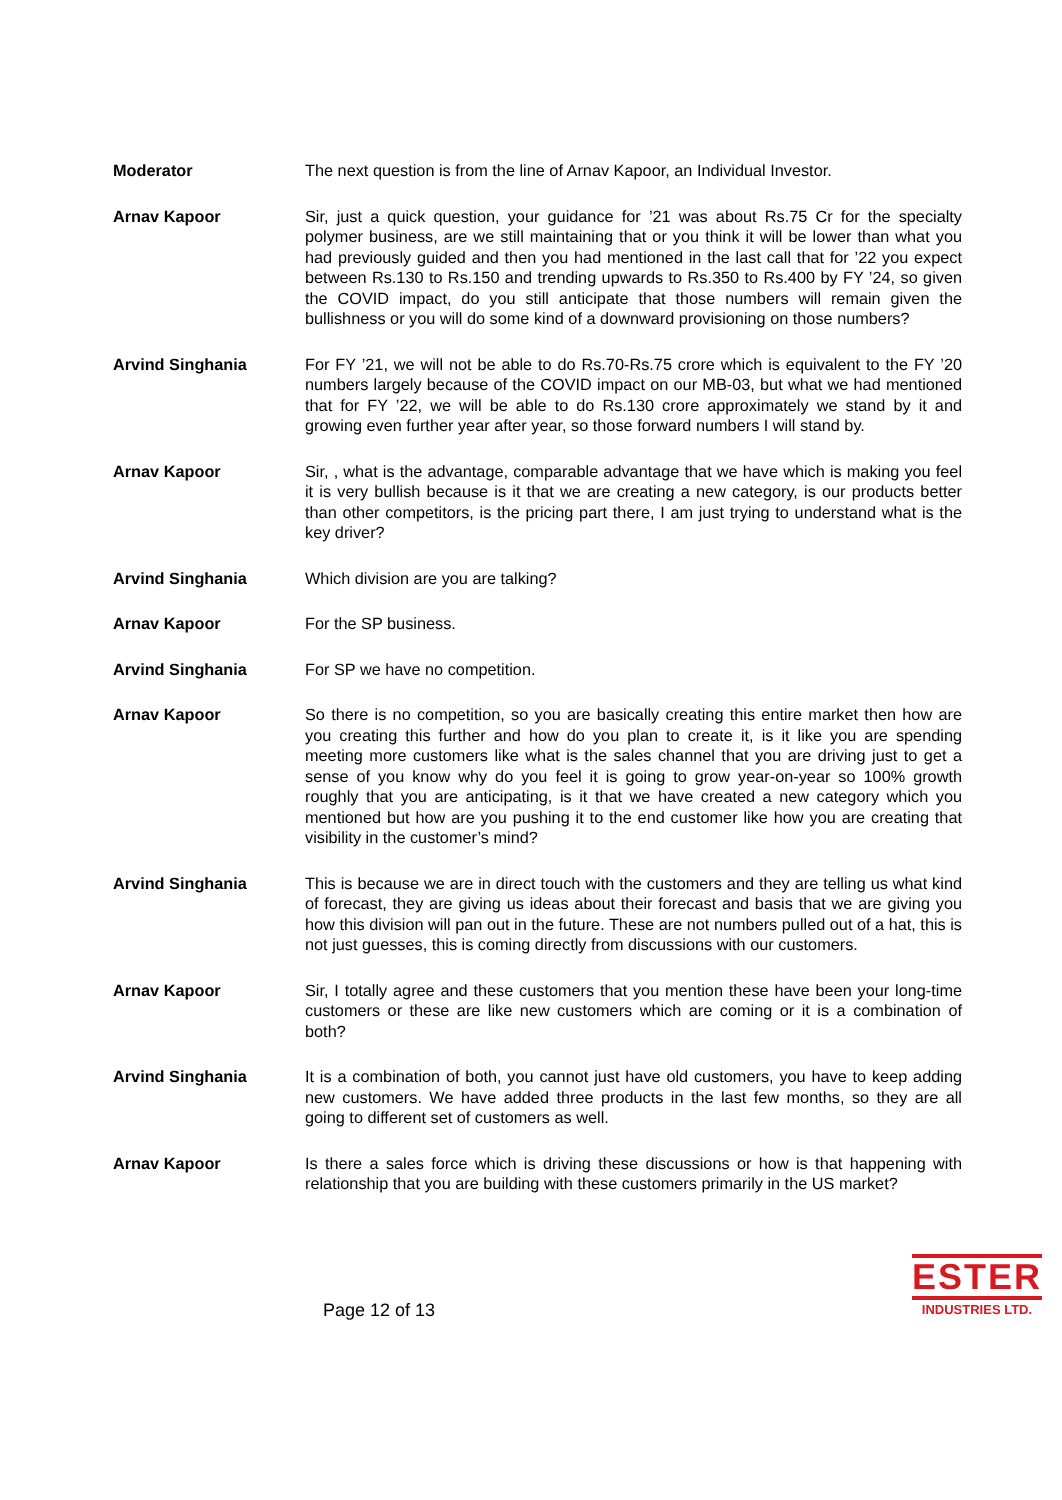Moderator The next question is from the line of Arnav Kapoor, an Individual Investor.
Arnav Kapoor Sir, just a quick question, your guidance for ’21 was about Rs.75 Cr for the specialty polymer business, are we still maintaining that or you think it will be lower than what you had previously guided and then you had mentioned in the last call that for ’22 you expect between Rs.130 to Rs.150 and trending upwards to Rs.350 to Rs.400 by FY ’24, so given the COVID impact, do you still anticipate that those numbers will remain given the bullishness or you will do some kind of a downward provisioning on those numbers?
Arvind Singhania For FY ’21, we will not be able to do Rs.70-Rs.75 crore which is equivalent to the FY ’20 numbers largely because of the COVID impact on our MB-03, but what we had mentioned that for FY ’22, we will be able to do Rs.130 crore approximately we stand by it and growing even further year after year, so those forward numbers I will stand by.
Arnav Kapoor Sir, , what is the advantage, comparable advantage that we have which is making you feel it is very bullish because is it that we are creating a new category, is our products better than other competitors, is the pricing part there, I am just trying to understand what is the key driver?
Arvind Singhania Which division are you are talking?
Arnav Kapoor For the SP business.
Arvind Singhania For SP we have no competition.
Arnav Kapoor So there is no competition, so you are basically creating this entire market then how are you creating this further and how do you plan to create it, is it like you are spending meeting more customers like what is the sales channel that you are driving just to get a sense of you know why do you feel it is going to grow year-on-year so 100% growth roughly that you are anticipating, is it that we have created a new category which you mentioned but how are you pushing it to the end customer like how you are creating that visibility in the customer’s mind?
Arvind Singhania This is because we are in direct touch with the customers and they are telling us what kind of forecast, they are giving us ideas about their forecast and basis that we are giving you how this division will pan out in the future. These are not numbers pulled out of a hat, this is not just guesses, this is coming directly from discussions with our customers.
Arnav Kapoor Sir, I totally agree and these customers that you mention these have been your long-time customers or these are like new customers which are coming or it is a combination of both?
Arvind Singhania It is a combination of both, you cannot just have old customers, you have to keep adding new customers. We have added three products in the last few months, so they are all going to different set of customers as well.
Arnav Kapoor Is there a sales force which is driving these discussions or how is that happening with relationship that you are building with these customers primarily in the US market?
Page 12 of 13
ESTER
INDUSTRIES LTD.